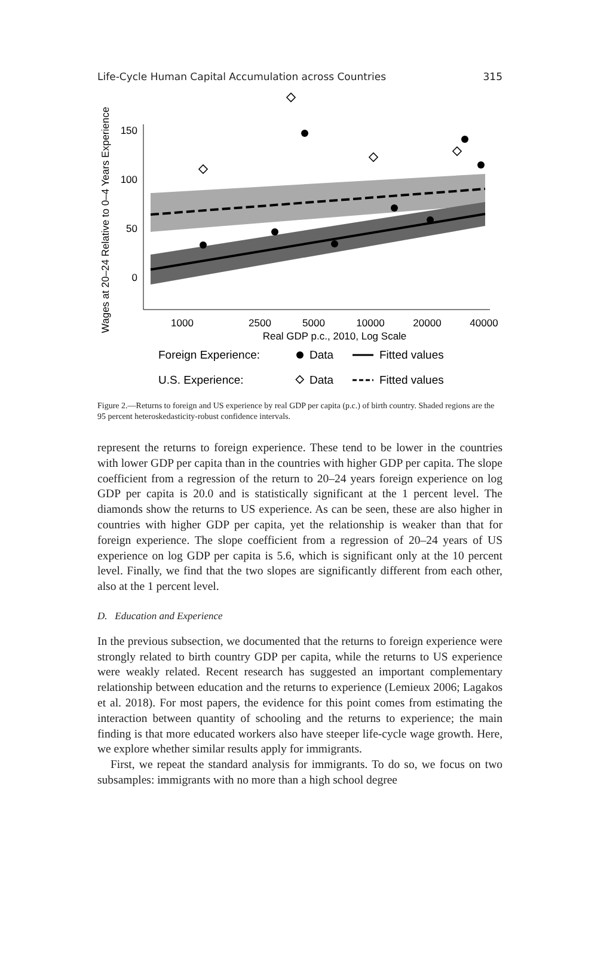Life-Cycle Human Capital Accumulation across Countries 315
Wages at 20–24 Relative to 0–4 Years Experience
150
100
50
0
1000
2500
5000
10000
20000
40000
Real GDP p.c., 2010, Log Scale
Foreign Experience:
Data
Fitted values
U.S. Experience:
Data
Fitted values
Figure 2.—Returns to foreign and US experience by real GDP per capita (p.c.) of birth country. Shaded regions are the 95 percent heteroskedasticity-robust confidence intervals.
represent the returns to foreign experience. These tend to be lower in the countries with lower GDP per capita than in the countries with higher GDP per capita. The slope coefficient from a regression of the return to 20–24 years foreign experience on log GDP per capita is 20.0 and is statistically significant at the 1 percent level. The diamonds show the returns to US experience. As can be seen, these are also higher in countries with higher GDP per capita, yet the relationship is weaker than that for foreign experience. The slope coefficient from a regression of 20–24 years of US experience on log GDP per capita is 5.6, which is significant only at the 10 percent level. Finally, we find that the two slopes are significantly different from each other, also at the 1 percent level.
D. Education and Experience
In the previous subsection, we documented that the returns to foreign experience were strongly related to birth country GDP per capita, while the returns to US experience were weakly related. Recent research has suggested an important complementary relationship between education and the returns to experience (Lemieux 2006; Lagakos et al. 2018). For most papers, the evidence for this point comes from estimating the interaction between quantity of schooling and the returns to experience; the main finding is that more educated workers also have steeper life-cycle wage growth. Here, we explore whether similar results apply for immigrants.
First, we repeat the standard analysis for immigrants. To do so, we focus on two subsamples: immigrants with no more than a high school degree